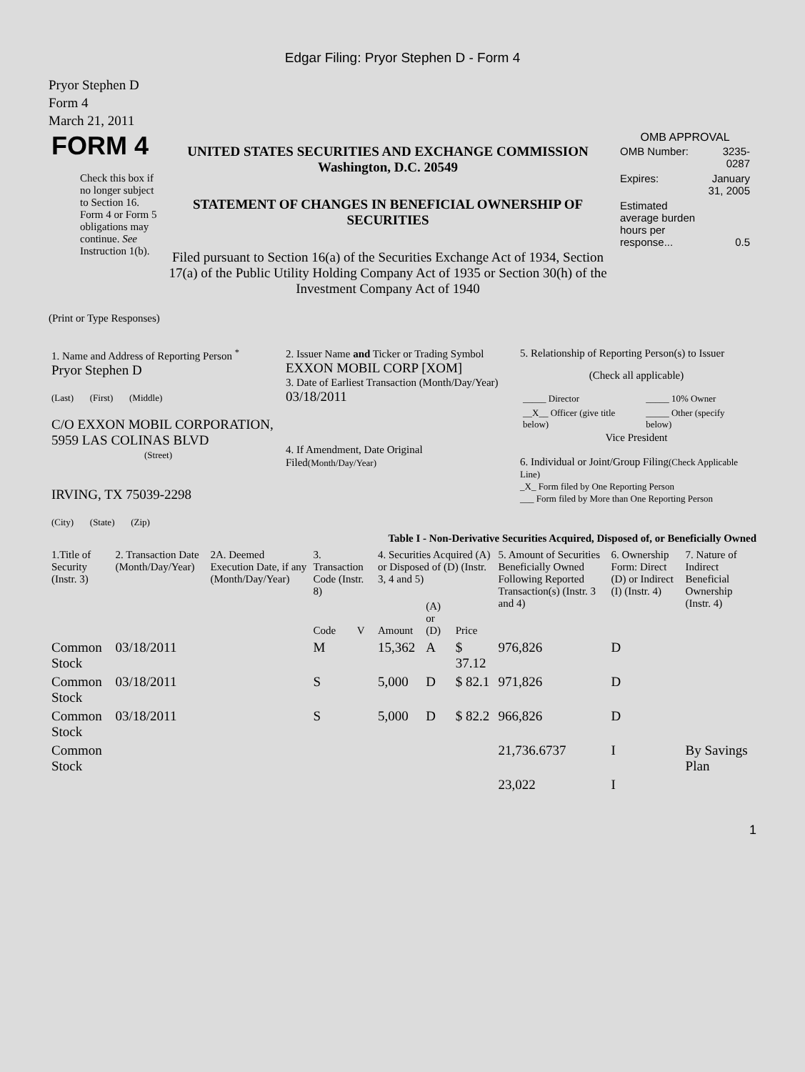Edgar Filing: Pryor Stephen D - Form 4
Pryor Stephen D
Form 4
March 21, 2011
| FORM 4 Check this box if no longer subject to Section 16. Form 4 or Form 5 obligations may continue. See Instruction 1(b). | UNITED STATES SECURITIES AND EXCHANGE COMMISSION Washington, D.C. 20549 STATEMENT OF CHANGES IN BENEFICIAL OWNERSHIP OF SECURITIES Filed pursuant to Section 16(a) of the Securities Exchange Act of 1934, Section 17(a) of the Public Utility Holding Company Act of 1935 or Section 30(h) of the Investment Company Act of 1940 | OMB APPROVAL / OMB Number: / 3235-0287 / / Expires: / January 31, 2005 / / Estimated average burden hours per response... / 0.5 / |
(Print or Type Responses)
| 1. Name and Address of Reporting Person <sup>*</sup> Pryor Stephen D (Last) (First) (Middle) C/O EXXON MOBIL CORPORATION, 5959 LAS COLINAS BLVD (Street) IRVING, TX 75039-2298 (City) (State) (Zip) | 2. Issuer Name and Ticker or Trading Symbol EXXON MOBIL CORP [XOM] 3. Date of Earliest Transaction (Month/Day/Year) 03/18/2011 4. If Amendment, Date Original Filed (Month/Day/Year) | 5. Relationship of Reporting Person(s) to Issuer (Check all applicable) / _____ Director / _____ 10% Owner / / __X__ Officer (give title below) / _____ Other (specify below) / Vice President 6. Individual or Joint/Group Filing (Check Applicable Line) _X_ Form filed by One Reporting Person ___ Form filed by More than One Reporting Person |
Table I - Non-Derivative Securities Acquired, Disposed of, or Beneficially Owned
| 1.Title of Security (Instr. 3) | 2. Transaction Date (Month/Day/Year) | 2A. Deemed Execution Date, if any (Month/Day/Year) | 3. Transaction Code (Instr. 8) | | 4. Securities Acquired (A) or Disposed of (D) (Instr. 3, 4 and 5) | | | 5. Amount of Securities Beneficially Owned Following Reported Transaction(s) (Instr. 3 and 4) | 6. Ownership Form: Direct (D) or Indirect (I) (Instr. 4) | 7. Nature of Indirect Beneficial Ownership (Instr. 4) |
| --- | --- | --- | --- | --- | --- | --- | --- | --- | --- | --- |
| | | | Code | V | Amount | (A) or (D) | Price | | | |
| Common Stock | 03/18/2011 | | M | | 15,362 | A | $ 37.12 | 976,826 | D | |
| Common Stock | 03/18/2011 | | S | | 5,000 | D | $ 82.1 | 971,826 | D | |
| Common Stock | 03/18/2011 | | S | | 5,000 | D | $ 82.2 | 966,826 | D | |
| Common Stock | | | | | | | | 21,736.6737 | I | By Savings Plan |
| | | | | | | | | 23,022 | I | |
1